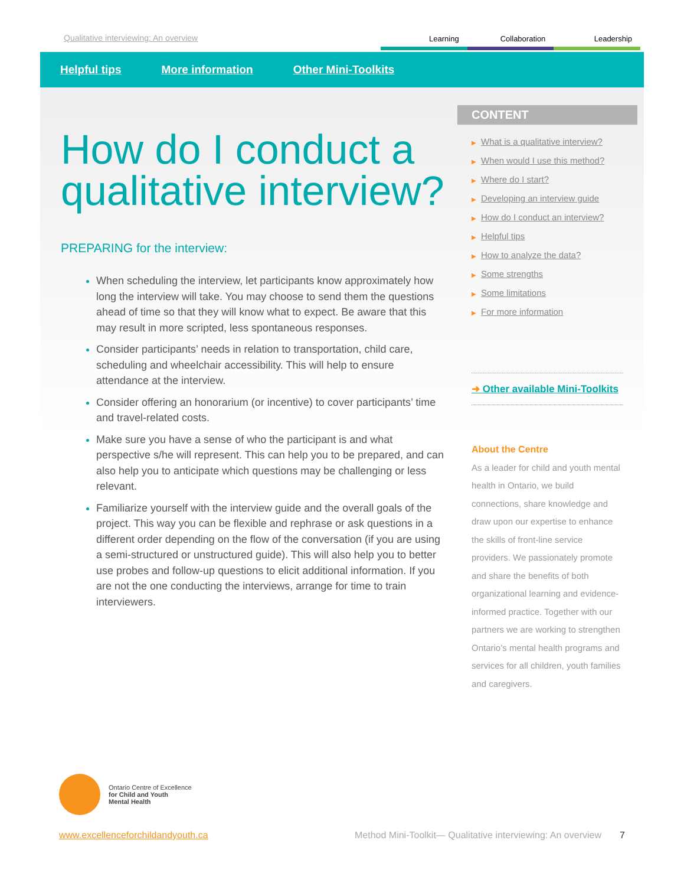Qualitative interviewing: An overview
Learning Collaboration Leadership
Helpful tips More information Other Mini-Toolkits
How do I conduct a qualitative interview?
PREPARING for the interview:
When scheduling the interview, let participants know approximately how long the interview will take. You may choose to send them the questions ahead of time so that they will know what to expect. Be aware that this may result in more scripted, less spontaneous responses.
Consider participants’ needs in relation to transportation, child care, scheduling and wheelchair accessibility. This will help to ensure attendance at the interview.
Consider offering an honorarium (or incentive) to cover participants’ time and travel-related costs.
Make sure you have a sense of who the participant is and what perspective s/he will represent. This can help you to be prepared, and can also help you to anticipate which questions may be challenging or less relevant.
Familiarize yourself with the interview guide and the overall goals of the project. This way you can be flexible and rephrase or ask questions in a different order depending on the flow of the conversation (if you are using a semi-structured or unstructured guide). This will also help you to better use probes and follow-up questions to elicit additional information. If you are not the one conducting the interviews, arrange for time to train interviewers.
CONTENT
▶ What is a qualitative interview?
▶ When would I use this method?
▶ Where do I start?
▶ Developing an interview guide
▶ How do I conduct an interview?
▶ Helpful tips
▶ How to analyze the data?
▶ Some strengths
▶ Some limitations
▶ For more information
➜ Other available Mini-Toolkits
About the Centre
As a leader for child and youth mental health in Ontario, we build connections, share knowledge and draw upon our expertise to enhance the skills of front-line service providers. We passionately promote and share the benefits of both organizational learning and evidence-informed practice. Together with our partners we are working to strengthen Ontario’s mental health programs and services for all children, youth families and caregivers.
Ontario Centre of Excellence
for Child and Youth
Mental Health
www.excellenceforchildandyouth.ca Method Mini-Toolkit— Qualitative interviewing: An overview 7